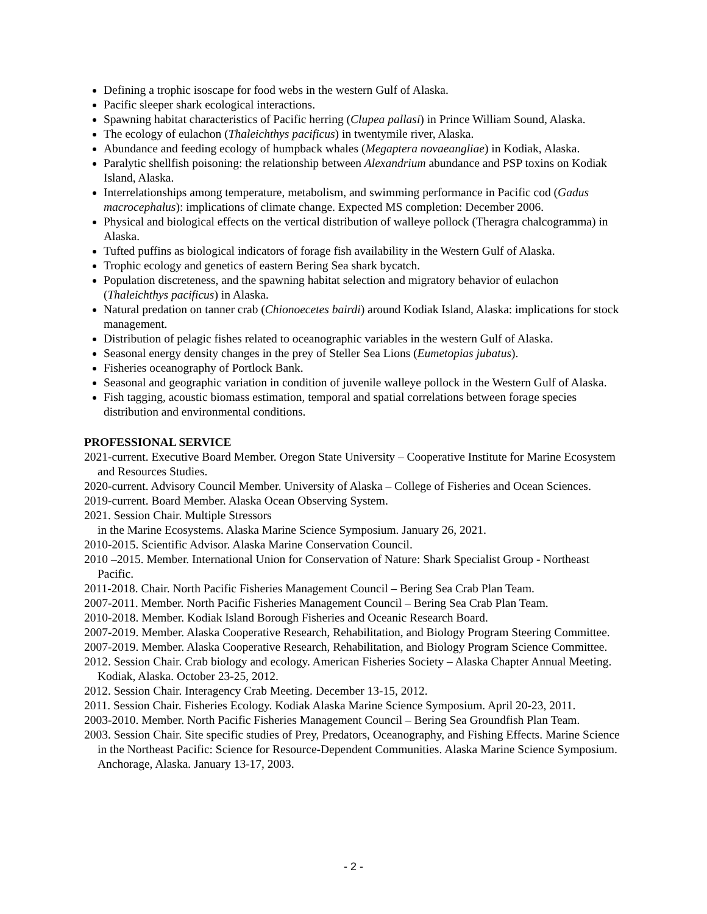Defining a trophic isoscape for food webs in the western Gulf of Alaska.
Pacific sleeper shark ecological interactions.
Spawning habitat characteristics of Pacific herring (Clupea pallasi) in Prince William Sound, Alaska.
The ecology of eulachon (Thaleichthys pacificus) in twentymile river, Alaska.
Abundance and feeding ecology of humpback whales (Megaptera novaeangliae) in Kodiak, Alaska.
Paralytic shellfish poisoning: the relationship between Alexandrium abundance and PSP toxins on Kodiak Island, Alaska.
Interrelationships among temperature, metabolism, and swimming performance in Pacific cod (Gadus macrocephalus): implications of climate change. Expected MS completion: December 2006.
Physical and biological effects on the vertical distribution of walleye pollock (Theragra chalcogramma) in Alaska.
Tufted puffins as biological indicators of forage fish availability in the Western Gulf of Alaska.
Trophic ecology and genetics of eastern Bering Sea shark bycatch.
Population discreteness, and the spawning habitat selection and migratory behavior of eulachon (Thaleichthys pacificus) in Alaska.
Natural predation on tanner crab (Chionoecetes bairdi) around Kodiak Island, Alaska: implications for stock management.
Distribution of pelagic fishes related to oceanographic variables in the western Gulf of Alaska.
Seasonal energy density changes in the prey of Steller Sea Lions (Eumetopias jubatus).
Fisheries oceanography of Portlock Bank.
Seasonal and geographic variation in condition of juvenile walleye pollock in the Western Gulf of Alaska.
Fish tagging, acoustic biomass estimation, temporal and spatial correlations between forage species distribution and environmental conditions.
PROFESSIONAL SERVICE
2021-current. Executive Board Member. Oregon State University – Cooperative Institute for Marine Ecosystem and Resources Studies.
2020-current. Advisory Council Member. University of Alaska – College of Fisheries and Ocean Sciences.
2019-current. Board Member. Alaska Ocean Observing System.
2021. Session Chair. Multiple Stressors
in the Marine Ecosystems. Alaska Marine Science Symposium. January 26, 2021.
2010-2015. Scientific Advisor. Alaska Marine Conservation Council.
2010 –2015. Member. International Union for Conservation of Nature: Shark Specialist Group - Northeast Pacific.
2011-2018. Chair. North Pacific Fisheries Management Council – Bering Sea Crab Plan Team.
2007-2011. Member. North Pacific Fisheries Management Council – Bering Sea Crab Plan Team.
2010-2018. Member. Kodiak Island Borough Fisheries and Oceanic Research Board.
2007-2019. Member. Alaska Cooperative Research, Rehabilitation, and Biology Program Steering Committee.
2007-2019. Member. Alaska Cooperative Research, Rehabilitation, and Biology Program Science Committee.
2012. Session Chair. Crab biology and ecology. American Fisheries Society – Alaska Chapter Annual Meeting. Kodiak, Alaska. October 23-25, 2012.
2012. Session Chair. Interagency Crab Meeting. December 13-15, 2012.
2011. Session Chair. Fisheries Ecology. Kodiak Alaska Marine Science Symposium. April 20-23, 2011.
2003-2010. Member. North Pacific Fisheries Management Council – Bering Sea Groundfish Plan Team.
2003. Session Chair. Site specific studies of Prey, Predators, Oceanography, and Fishing Effects. Marine Science in the Northeast Pacific: Science for Resource-Dependent Communities. Alaska Marine Science Symposium. Anchorage, Alaska. January 13-17, 2003.
- 2 -